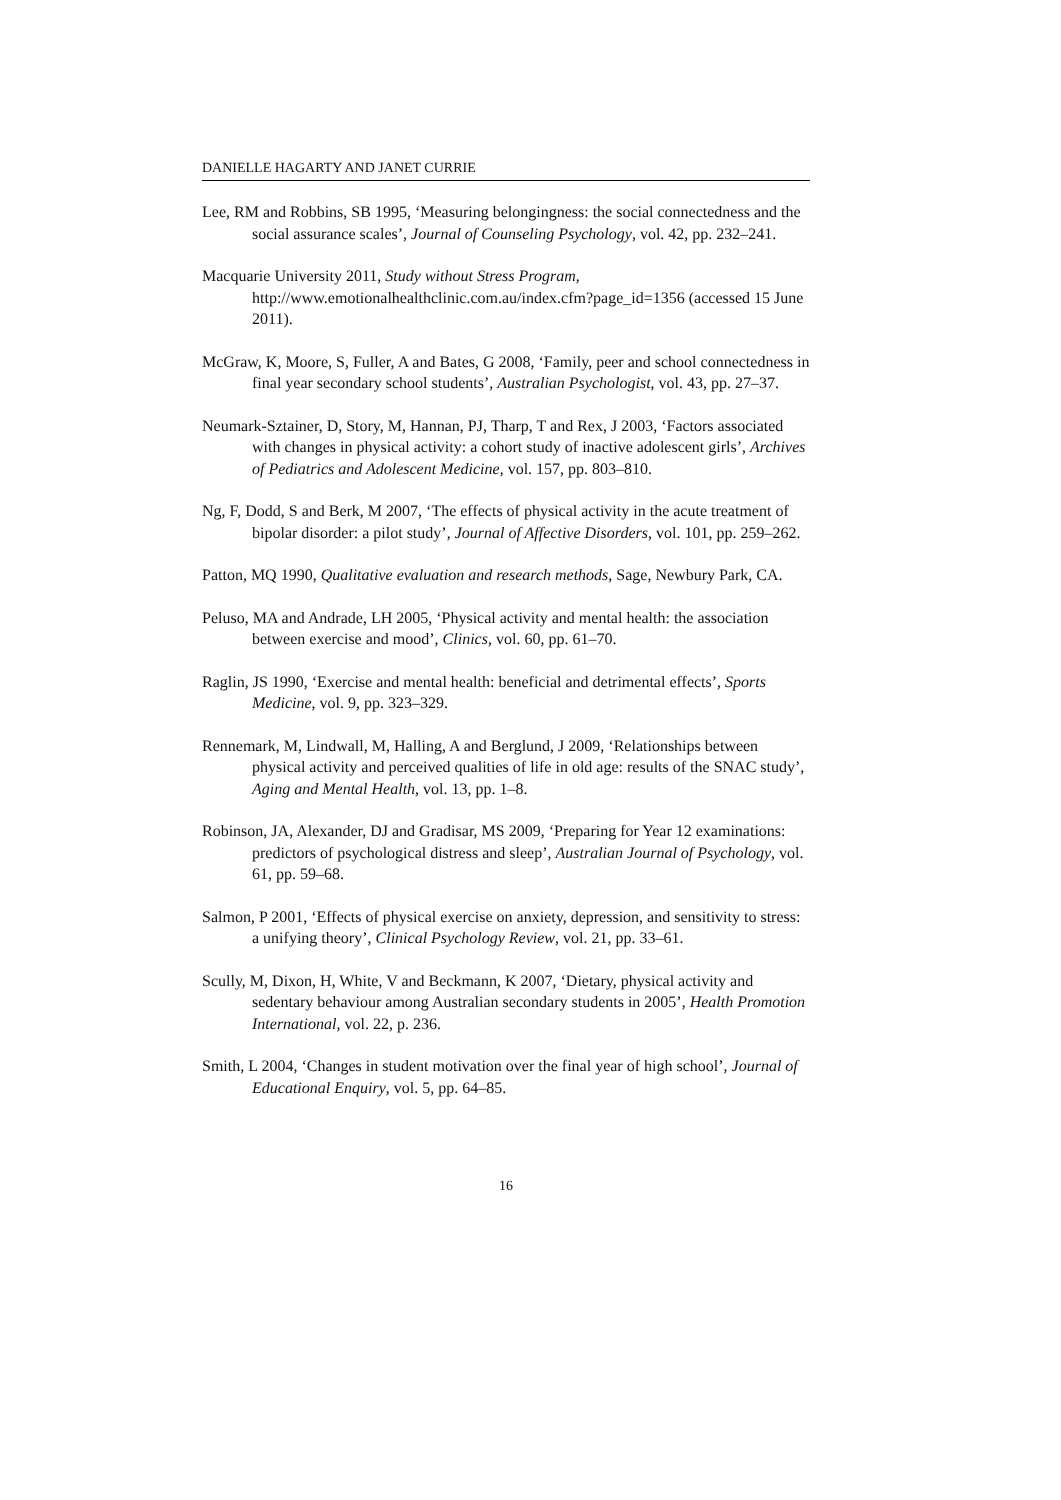DANIELLE HAGARTY AND JANET CURRIE
Lee, RM and Robbins, SB 1995, ‘Measuring belongingness: the social connectedness and the social assurance scales’, Journal of Counseling Psychology, vol. 42, pp. 232–241.
Macquarie University 2011, Study without Stress Program, http://www.emotionalhealthclinic.com.au/index.cfm?page_id=1356 (accessed 15 June 2011).
McGraw, K, Moore, S, Fuller, A and Bates, G 2008, ‘Family, peer and school connectedness in final year secondary school students’, Australian Psychologist, vol. 43, pp. 27–37.
Neumark-Sztainer, D, Story, M, Hannan, PJ, Tharp, T and Rex, J 2003, ‘Factors associated with changes in physical activity: a cohort study of inactive adolescent girls’, Archives of Pediatrics and Adolescent Medicine, vol. 157, pp. 803–810.
Ng, F, Dodd, S and Berk, M 2007, ‘The effects of physical activity in the acute treatment of bipolar disorder: a pilot study’, Journal of Affective Disorders, vol. 101, pp. 259–262.
Patton, MQ 1990, Qualitative evaluation and research methods, Sage, Newbury Park, CA.
Peluso, MA and Andrade, LH 2005, ‘Physical activity and mental health: the association between exercise and mood’, Clinics, vol. 60, pp. 61–70.
Raglin, JS 1990, ‘Exercise and mental health: beneficial and detrimental effects’, Sports Medicine, vol. 9, pp. 323–329.
Rennemark, M, Lindwall, M, Halling, A and Berglund, J 2009, ‘Relationships between physical activity and perceived qualities of life in old age: results of the SNAC study’, Aging and Mental Health, vol. 13, pp. 1–8.
Robinson, JA, Alexander, DJ and Gradisar, MS 2009, ‘Preparing for Year 12 examinations: predictors of psychological distress and sleep’, Australian Journal of Psychology, vol. 61, pp. 59–68.
Salmon, P 2001, ‘Effects of physical exercise on anxiety, depression, and sensitivity to stress: a unifying theory’, Clinical Psychology Review, vol. 21, pp. 33–61.
Scully, M, Dixon, H, White, V and Beckmann, K 2007, ‘Dietary, physical activity and sedentary behaviour among Australian secondary students in 2005’, Health Promotion International, vol. 22, p. 236.
Smith, L 2004, ‘Changes in student motivation over the final year of high school’, Journal of Educational Enquiry, vol. 5, pp. 64–85.
16